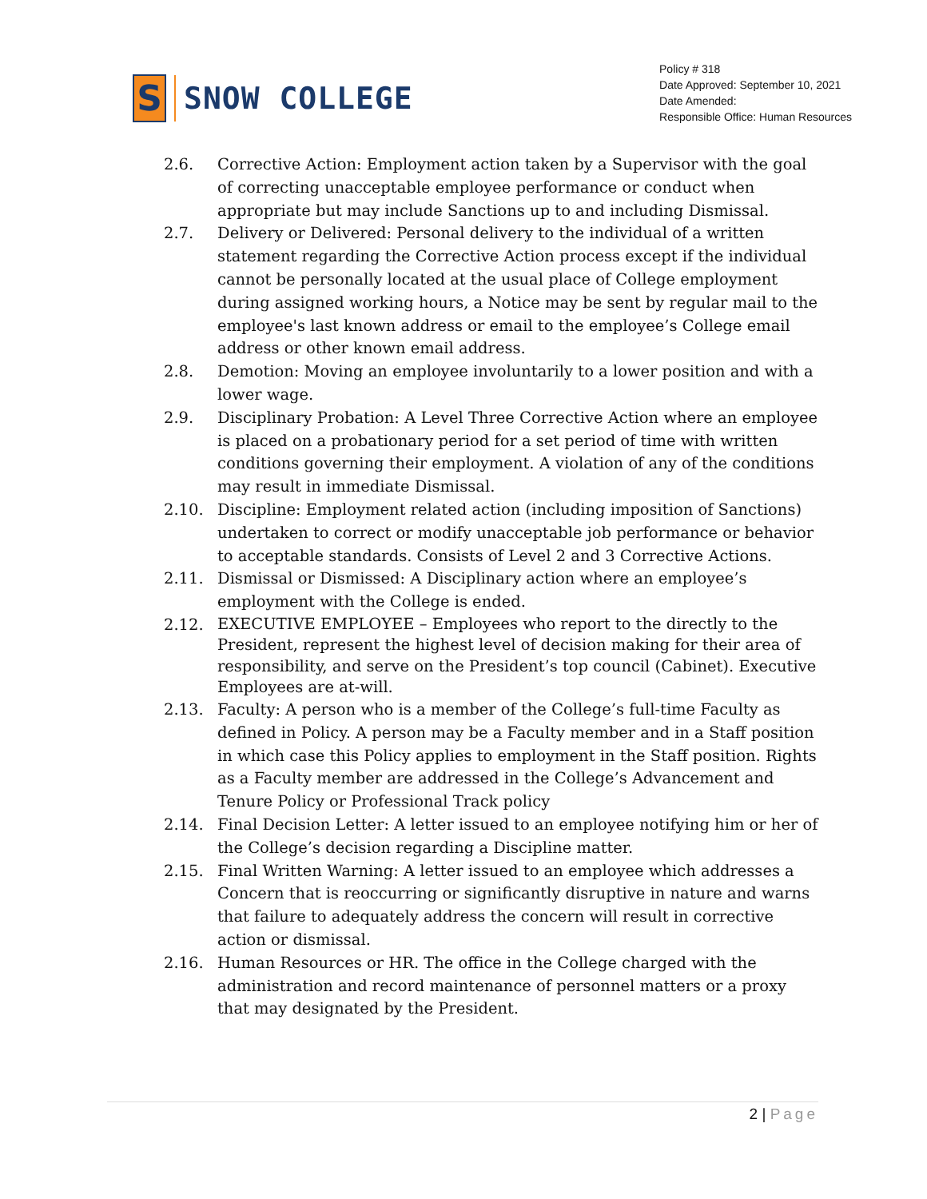S
SNOW COLLEGE
Policy # 318
Date Approved: September 10, 2021
Date Amended:
Responsible Office: Human Resources
2.6. Corrective Action: Employment action taken by a Supervisor with the goal of correcting unacceptable employee performance or conduct when appropriate but may include Sanctions up to and including Dismissal.
2.7. Delivery or Delivered: Personal delivery to the individual of a written statement regarding the Corrective Action process except if the individual cannot be personally located at the usual place of College employment during assigned working hours, a Notice may be sent by regular mail to the employee's last known address or email to the employee’s College email address or other known email address.
2.8. Demotion: Moving an employee involuntarily to a lower position and with a lower wage.
2.9. Disciplinary Probation: A Level Three Corrective Action where an employee is placed on a probationary period for a set period of time with written conditions governing their employment. A violation of any of the conditions may result in immediate Dismissal.
2.10. Discipline: Employment related action (including imposition of Sanctions) undertaken to correct or modify unacceptable job performance or behavior to acceptable standards. Consists of Level 2 and 3 Corrective Actions.
2.11. Dismissal or Dismissed: A Disciplinary action where an employee’s employment with the College is ended.
2.12.
EXECUTIVE EMPLOYEE – Employees who report to the directly to the President, represent the highest level of decision making for their area of responsibility, and serve on the President’s top council (Cabinet). Executive Employees are at-will.
2.13. Faculty: A person who is a member of the College’s full-time Faculty as defined in Policy. A person may be a Faculty member and in a Staff position in which case this Policy applies to employment in the Staff position. Rights as a Faculty member are addressed in the College’s Advancement and Tenure Policy or Professional Track policy
2.14. Final Decision Letter: A letter issued to an employee notifying him or her of the College’s decision regarding a Discipline matter.
2.15. Final Written Warning: A letter issued to an employee which addresses a Concern that is reoccurring or significantly disruptive in nature and warns that failure to adequately address the concern will result in corrective action or dismissal.
2.16. Human Resources or HR. The office in the College charged with the administration and record maintenance of personnel matters or a proxy that may designated by the President.
2 | Page